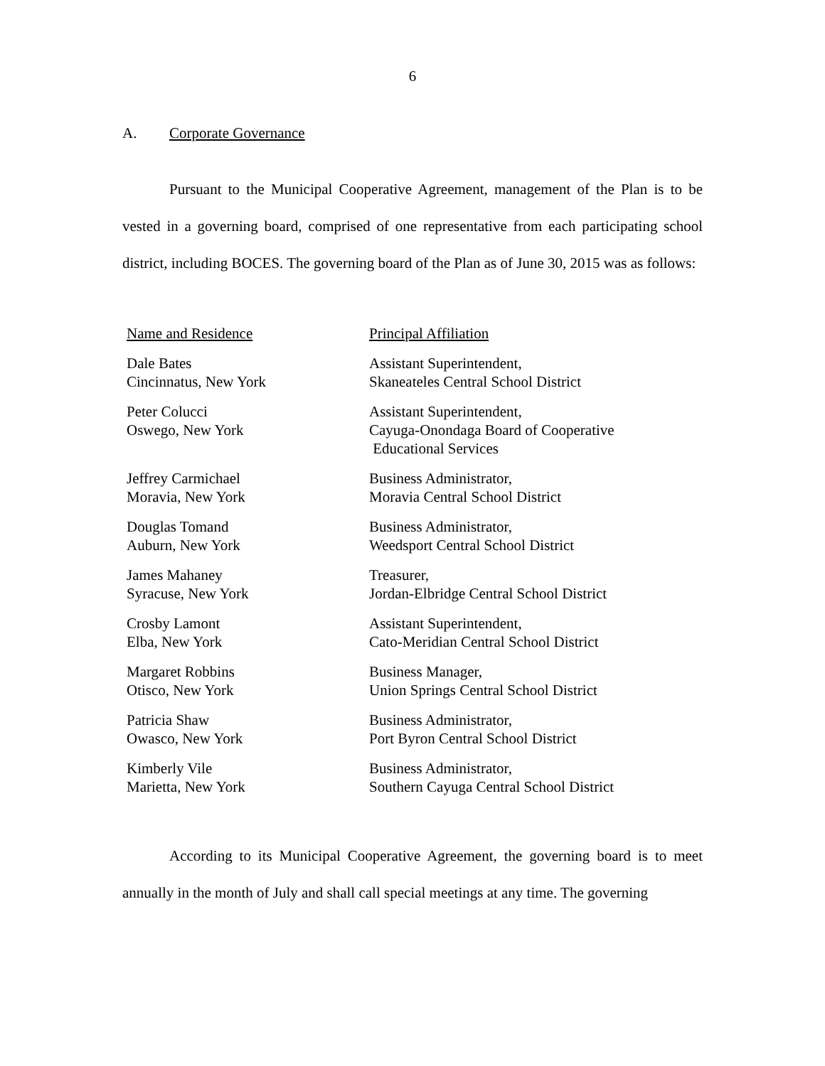6
A. Corporate Governance
Pursuant to the Municipal Cooperative Agreement, management of the Plan is to be vested in a governing board, comprised of one representative from each participating school district, including BOCES. The governing board of the Plan as of June 30, 2015 was as follows:
| Name and Residence | Principal Affiliation |
| Dale Bates Cincinnatus, New York | Assistant Superintendent, Skaneateles Central School District |
| Peter Colucci Oswego, New York | Assistant Superintendent, Cayuga-Onondaga Board of Cooperative Educational Services |
| Jeffrey Carmichael Moravia, New York | Business Administrator, Moravia Central School District |
| Douglas Tomand Auburn, New York | Business Administrator, Weedsport Central School District |
| James Mahaney Syracuse, New York | Treasurer, Jordan-Elbridge Central School District |
| Crosby Lamont Elba, New York | Assistant Superintendent, Cato-Meridian Central School District |
| Margaret Robbins Otisco, New York | Business Manager, Union Springs Central School District |
| Patricia Shaw Owasco, New York | Business Administrator, Port Byron Central School District |
| Kimberly Vile Marietta, New York | Business Administrator, Southern Cayuga Central School District |
According to its Municipal Cooperative Agreement, the governing board is to meet annually in the month of July and shall call special meetings at any time. The governing